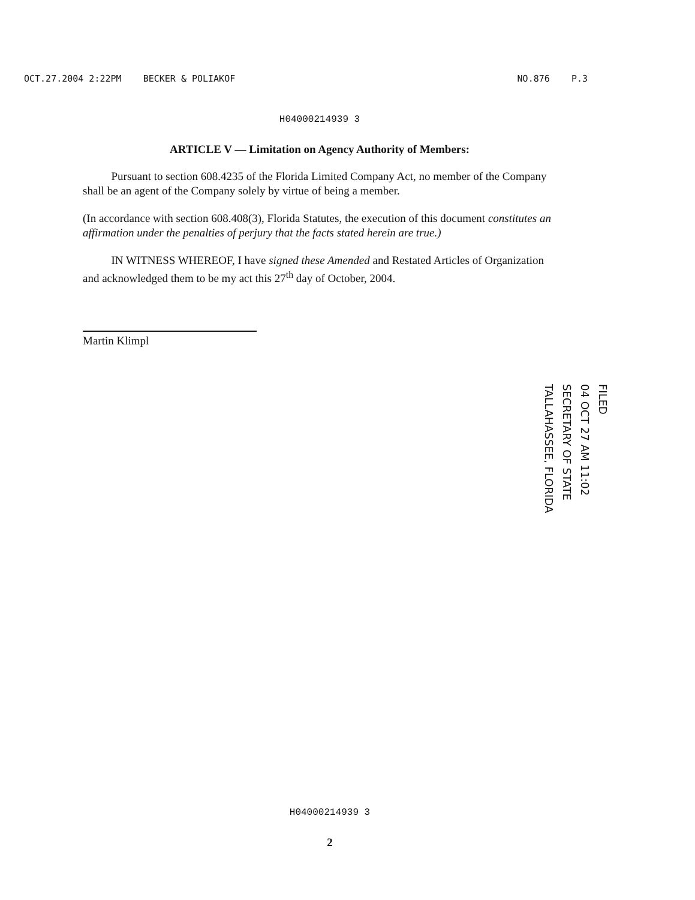OCT.27.2004 2:22PM BECKER & POLIAKOF NO.876 P.3
H04000214939 3
ARTICLE V — Limitation on Agency Authority of Members:
Pursuant to section 608.4235 of the Florida Limited Company Act, no member of the Company shall be an agent of the Company solely by virtue of being a member.
(In accordance with section 608.408(3), Florida Statutes, the execution of this document constitutes an affirmation under the penalties of perjury that the facts stated herein are true.)
IN WITNESS WHEREOF, I have signed these Amended and Restated Articles of Organization and acknowledged them to be my act this 27<sup>th</sup> day of October, 2004.
Martin Klimpl
FILED
04 OCT 27 AM 11:02
SECRETARY OF STATE
TALLAHASSEE, FLORIDA
H04000214939 3
2